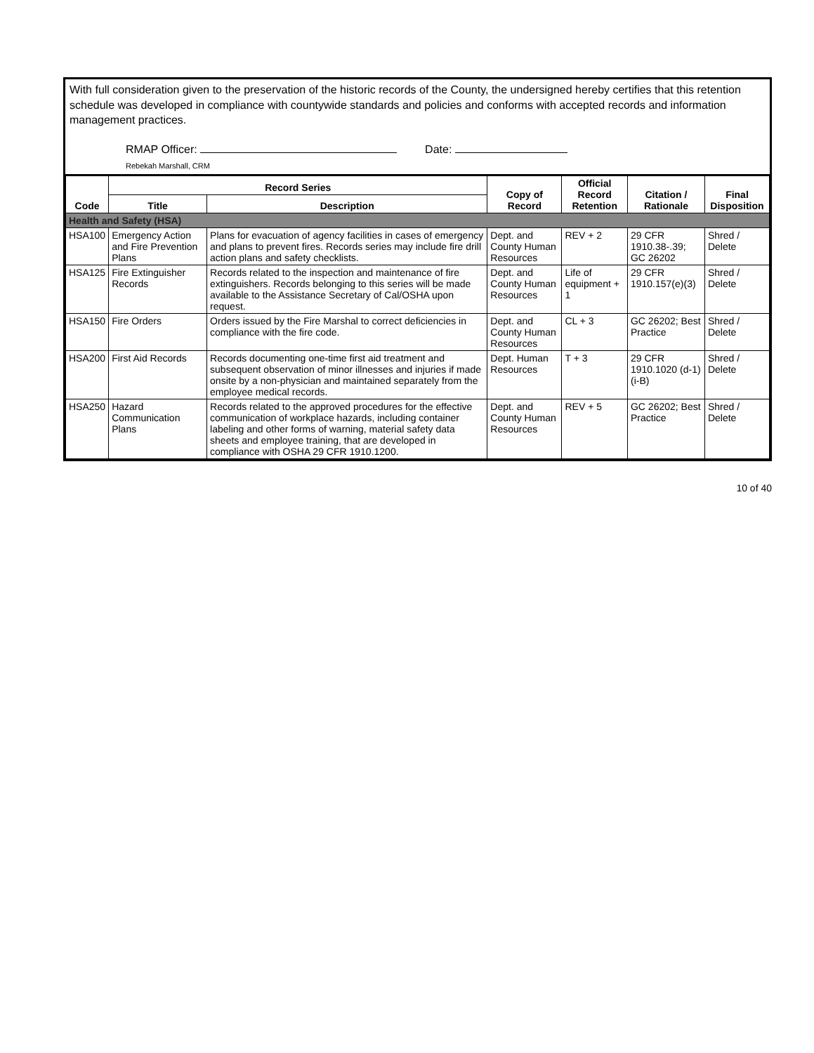With full consideration given to the preservation of the historic records of the County, the undersigned hereby certifies that this retention schedule was developed in compliance with countywide standards and policies and conforms with accepted records and information management practices.
RMAP Officer: Date:
Rebekah Marshall, CRM
| Code | Record Series | | Copy of Record | Official Record Retention | Citation / Rationale | Final Disposition |
| --- | --- | --- | --- | --- | --- | --- |
| | Title | Description | | | | |
| Health and Safety (HSA) | | | | | | |
| HSA100 | Emergency Action and Fire Prevention Plans | Plans for evacuation of agency facilities in cases of emergency and plans to prevent fires. Records series may include fire drill action plans and safety checklists. | Dept. and County Human Resources | REV + 2 | 29 CFR 1910.38-.39; GC 26202 | Shred / Delete |
| HSA125 | Fire Extinguisher Records | Records related to the inspection and maintenance of fire extinguishers. Records belonging to this series will be made available to the Assistance Secretary of Cal/OSHA upon request. | Dept. and County Human Resources | Life of equipment + 1 | 29 CFR 1910.157(e)(3) | Shred / Delete |
| HSA150 | Fire Orders | Orders issued by the Fire Marshal to correct deficiencies in compliance with the fire code. | Dept. and County Human Resources | CL + 3 | GC 26202; Best Practice | Shred / Delete |
| HSA200 | First Aid Records | Records documenting one-time first aid treatment and subsequent observation of minor illnesses and injuries if made onsite by a non-physician and maintained separately from the employee medical records. | Dept. Human Resources | T + 3 | 29 CFR 1910.1020 (d-1)(i-B) | Shred / Delete |
| HSA250 | Hazard Communication Plans | Records related to the approved procedures for the effective communication of workplace hazards, including container labeling and other forms of warning, material safety data sheets and employee training, that are developed in compliance with OSHA 29 CFR 1910.1200. | Dept. and County Human Resources | REV + 5 | GC 26202; Best Practice | Shred / Delete |
10 of 40